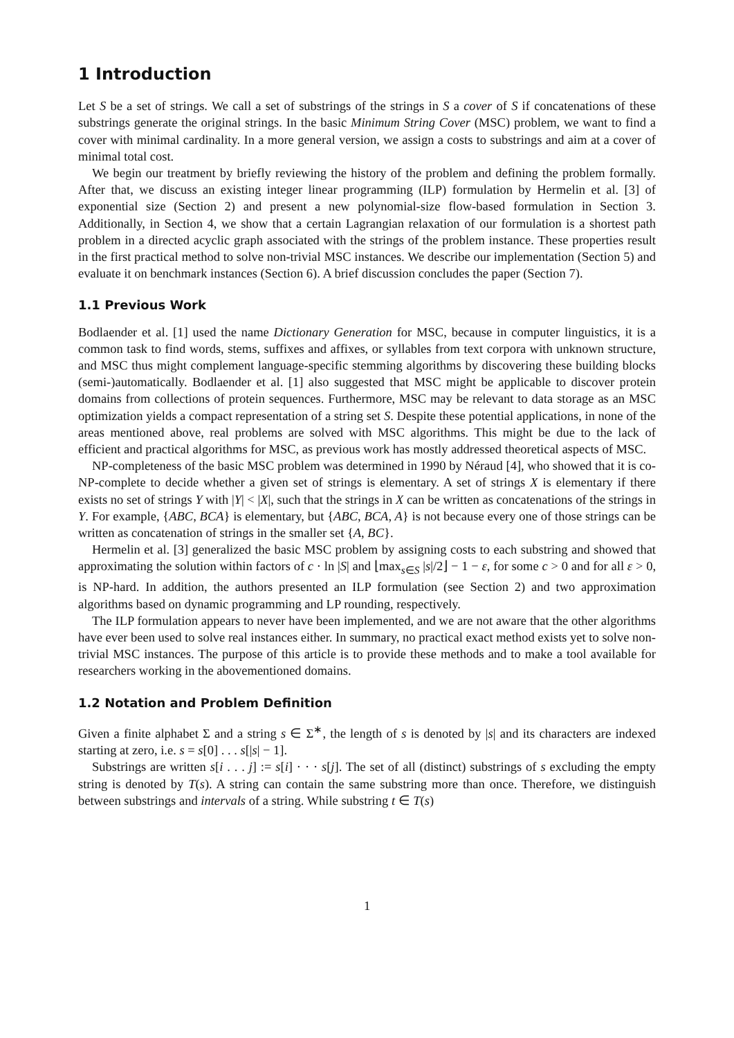1 Introduction
Let S be a set of strings. We call a set of substrings of the strings in S a cover of S if concatenations of these substrings generate the original strings. In the basic Minimum String Cover (MSC) problem, we want to find a cover with minimal cardinality. In a more general version, we assign a costs to substrings and aim at a cover of minimal total cost.
We begin our treatment by briefly reviewing the history of the problem and defining the problem formally. After that, we discuss an existing integer linear programming (ILP) formulation by Hermelin et al. [3] of exponential size (Section 2) and present a new polynomial-size flow-based formulation in Section 3. Additionally, in Section 4, we show that a certain Lagrangian relaxation of our formulation is a shortest path problem in a directed acyclic graph associated with the strings of the problem instance. These properties result in the first practical method to solve non-trivial MSC instances. We describe our implementation (Section 5) and evaluate it on benchmark instances (Section 6). A brief discussion concludes the paper (Section 7).
1.1 Previous Work
Bodlaender et al. [1] used the name Dictionary Generation for MSC, because in computer linguistics, it is a common task to find words, stems, suffixes and affixes, or syllables from text corpora with unknown structure, and MSC thus might complement language-specific stemming algorithms by discovering these building blocks (semi-)automatically. Bodlaender et al. [1] also suggested that MSC might be applicable to discover protein domains from collections of protein sequences. Furthermore, MSC may be relevant to data storage as an MSC optimization yields a compact representation of a string set S. Despite these potential applications, in none of the areas mentioned above, real problems are solved with MSC algorithms. This might be due to the lack of efficient and practical algorithms for MSC, as previous work has mostly addressed theoretical aspects of MSC.
NP-completeness of the basic MSC problem was determined in 1990 by Néraud [4], who showed that it is co-NP-complete to decide whether a given set of strings is elementary. A set of strings X is elementary if there exists no set of strings Y with |Y| < |X|, such that the strings in X can be written as concatenations of the strings in Y. For example, {ABC, BCA} is elementary, but {ABC, BCA, A} is not because every one of those strings can be written as concatenation of strings in the smaller set {A, BC}.
Hermelin et al. [3] generalized the basic MSC problem by assigning costs to each substring and showed that approximating the solution within factors of c · ln |S| and ⌊max<sub>s∈S</sub> |s|/2⌋ − 1 − ε, for some c > 0 and for all ε > 0, is NP-hard. In addition, the authors presented an ILP formulation (see Section 2) and two approximation algorithms based on dynamic programming and LP rounding, respectively.
The ILP formulation appears to never have been implemented, and we are not aware that the other algorithms have ever been used to solve real instances either. In summary, no practical exact method exists yet to solve non-trivial MSC instances. The purpose of this article is to provide these methods and to make a tool available for researchers working in the abovementioned domains.
1.2 Notation and Problem Definition
Given a finite alphabet Σ and a string s ∈ Σ<sup>∗</sup>, the length of s is denoted by |s| and its characters are indexed starting at zero, i.e. s = s[0] . . . s[|s| − 1].
Substrings are written s[i . . . j] := s[i] · · · s[j]. The set of all (distinct) substrings of s excluding the empty string is denoted by T(s). A string can contain the same substring more than once. Therefore, we distinguish between substrings and intervals of a string. While substring t ∈ T(s)
1